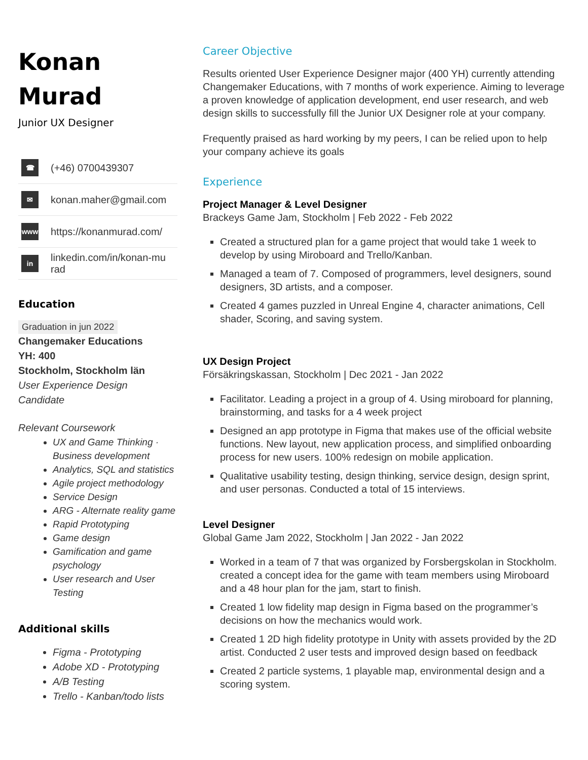Konan
Murad
Junior UX Designer
☎
(+46) 0700439307
✉
konan.maher@gmail.com
www
https://konanmurad.com/
in
linkedin.com/in/konan-mu
rad
Education
Graduation in jun 2022
Changemaker Educations
YH: 400
Stockholm, Stockholm län
User Experience Design
Candidate
Relevant Coursework
UX and Game Thinking · Business development
Analytics, SQL and statistics
Agile project methodology
Service Design
ARG - Alternate reality game
Rapid Prototyping
Game design
Gamification and game psychology
User research and User Testing
Additional skills
Figma - Prototyping
Adobe XD - Prototyping
A/B Testing
Trello - Kanban/todo lists
Career Objective
Results oriented User Experience Designer major (400 YH) currently attending Changemaker Educations, with 7 months of work experience. Aiming to leverage a proven knowledge of application development, end user research, and web design skills to successfully fill the Junior UX Designer role at your company.
Frequently praised as hard working by my peers, I can be relied upon to help your company achieve its goals
Experience
Project Manager & Level Designer
Brackeys Game Jam, Stockholm | Feb 2022 - Feb 2022
Created a structured plan for a game project that would take 1 week to develop by using Miroboard and Trello/Kanban.
Managed a team of 7. Composed of programmers, level designers, sound designers, 3D artists, and a composer.
Created 4 games puzzled in Unreal Engine 4, character animations, Cell shader, Scoring, and saving system.
UX Design Project
Försäkringskassan, Stockholm | Dec 2021 - Jan 2022
Facilitator. Leading a project in a group of 4. Using miroboard for planning, brainstorming, and tasks for a 4 week project
Designed an app prototype in Figma that makes use of the official website functions. New layout, new application process, and simplified onboarding process for new users. 100% redesign on mobile application.
Qualitative usability testing, design thinking, service design, design sprint, and user personas. Conducted a total of 15 interviews.
Level Designer
Global Game Jam 2022, Stockholm | Jan 2022 - Jan 2022
Worked in a team of 7 that was organized by Forsbergskolan in Stockholm. created a concept idea for the game with team members using Miroboard and a 48 hour plan for the jam, start to finish.
Created 1 low fidelity map design in Figma based on the programmer’s decisions on how the mechanics would work.
Created 1 2D high fidelity prototype in Unity with assets provided by the 2D artist. Conducted 2 user tests and improved design based on feedback
Created 2 particle systems, 1 playable map, environmental design and a scoring system.